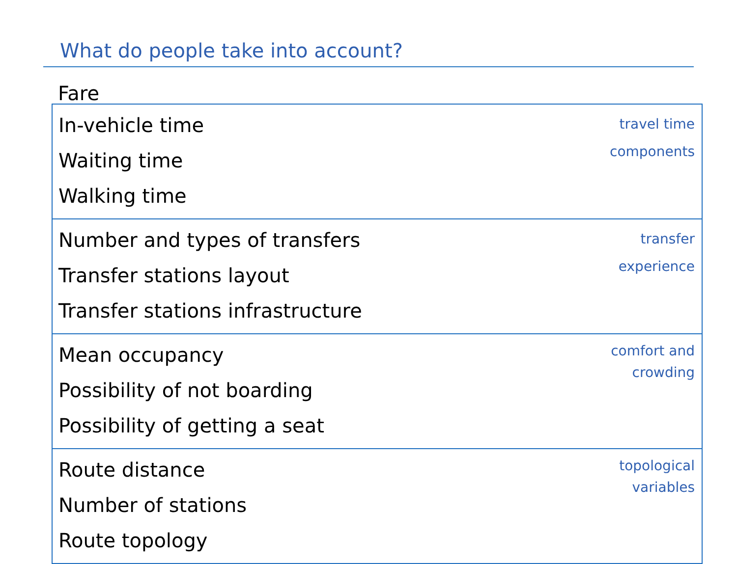What do people take into account?
Fare
In-vehicle time
Waiting time
Walking time
travel time
components
Number and types of transfers
Transfer stations layout
Transfer stations infrastructure
transfer
experience
Mean occupancy
Possibility of not boarding
Possibility of getting a seat
comfort and
crowding
Route distance
Number of stations
Route topology
topological
variables